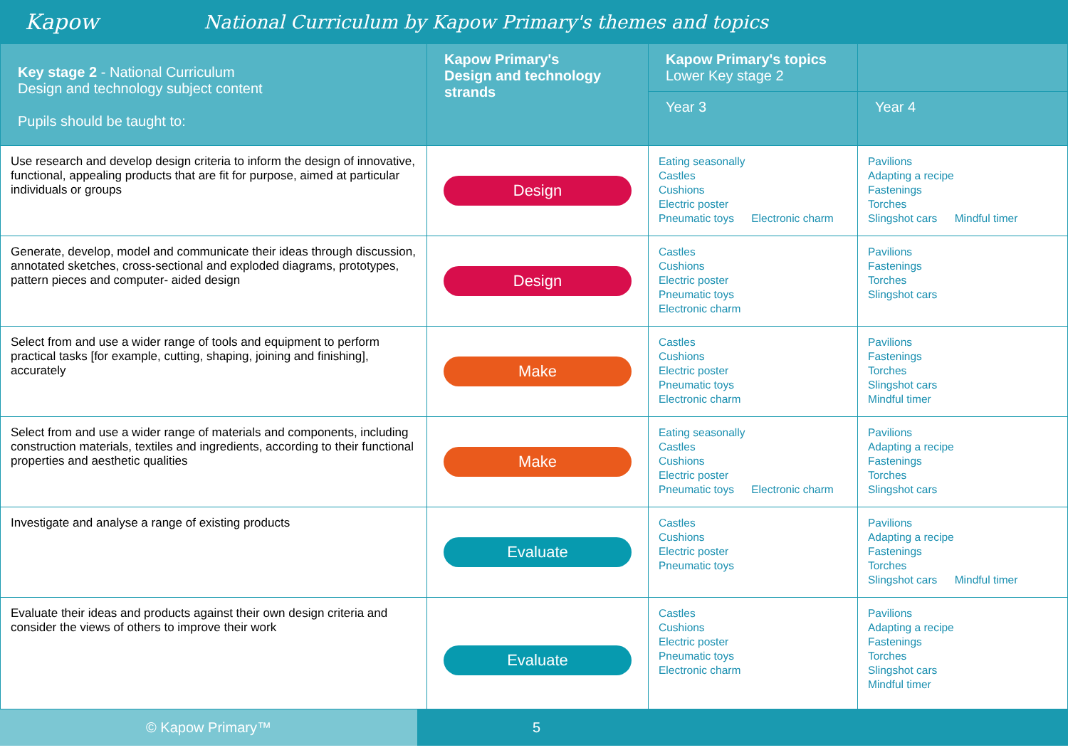Kapow
National Curriculum by Kapow Primary's themes and topics
| Key stage 2 - National Curriculum Design and technology subject content Pupils should be taught to: | Kapow Primary's Design and technology strands | Kapow Primary's topics Lower Key stage 2 | |
| --- | --- | --- | --- |
| | | Year 3 | Year 4 |
| Use research and develop design criteria to inform the design of innovative, functional, appealing products that are fit for purpose, aimed at particular individuals or groups | Design | Eating seasonally Castles Cushions Electric poster Pneumatic toys Electronic charm | Pavilions Adapting a recipe Fastenings Torches Slingshot cars Mindful timer |
| Generate, develop, model and communicate their ideas through discussion, annotated sketches, cross-sectional and exploded diagrams, prototypes, pattern pieces and computer- aided design | Design | Castles Cushions Electric poster Pneumatic toys Electronic charm | Pavilions Fastenings Torches Slingshot cars |
| Select from and use a wider range of tools and equipment to perform practical tasks [for example, cutting, shaping, joining and finishing], accurately | Make | Castles Cushions Electric poster Pneumatic toys Electronic charm | Pavilions Fastenings Torches Slingshot cars Mindful timer |
| Select from and use a wider range of materials and components, including construction materials, textiles and ingredients, according to their functional properties and aesthetic qualities | Make | Eating seasonally Castles Cushions Electric poster Pneumatic toys Electronic charm | Pavilions Adapting a recipe Fastenings Torches Slingshot cars |
| Investigate and analyse a range of existing products | Evaluate | Castles Cushions Electric poster Pneumatic toys | Pavilions Adapting a recipe Fastenings Torches Slingshot cars Mindful timer |
| Evaluate their ideas and products against their own design criteria and consider the views of others to improve their work | Evaluate | Castles Cushions Electric poster Pneumatic toys Electronic charm | Pavilions Adapting a recipe Fastenings Torches Slingshot cars Mindful timer |
© Kapow Primary™ 5